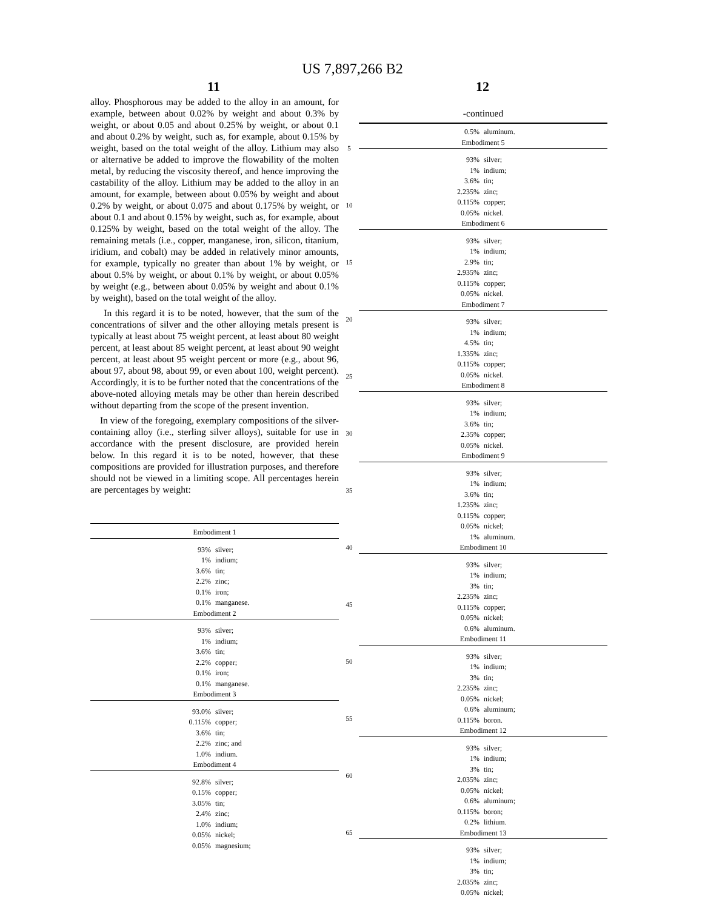US 7,897,266 B2
11 12
alloy. Phosphorous may be added to the alloy in an amount, for example, between about 0.02% by weight and about 0.3% by weight, or about 0.05 and about 0.25% by weight, or about 0.1 and about 0.2% by weight, such as, for example, about 0.15% by weight, based on the total weight of the alloy. Lithium may also or alternative be added to improve the flowability of the molten metal, by reducing the viscosity thereof, and hence improving the castability of the alloy. Lithium may be added to the alloy in an amount, for example, between about 0.05% by weight and about 0.2% by weight, or about 0.075 and about 0.175% by weight, or about 0.1 and about 0.15% by weight, such as, for example, about 0.125% by weight, based on the total weight of the alloy. The remaining metals (i.e., copper, manganese, iron, silicon, titanium, iridium, and cobalt) may be added in relatively minor amounts, for example, typically no greater than about 1% by weight, or about 0.5% by weight, or about 0.1% by weight, or about 0.05% by weight (e.g., between about 0.05% by weight and about 0.1% by weight), based on the total weight of the alloy.
In this regard it is to be noted, however, that the sum of the concentrations of silver and the other alloying metals present is typically at least about 75 weight percent, at least about 80 weight percent, at least about 85 weight percent, at least about 90 weight percent, at least about 95 weight percent or more (e.g., about 96, about 97, about 98, about 99, or even about 100, weight percent). Accordingly, it is to be further noted that the concentrations of the above-noted alloying metals may be other than herein described without departing from the scope of the present invention.
In view of the foregoing, exemplary compositions of the silver-containing alloy (i.e., sterling silver alloys), suitable for use in accordance with the present disclosure, are provided herein below. In this regard it is to be noted, however, that these compositions are provided for illustration purposes, and therefore should not be viewed in a limiting scope. All percentages herein are percentages by weight:
| Embodiment 1 | |
| 93% | silver; |
| 1% | indium; |
| 3.6% | tin; |
| 2.2% | zinc; |
| 0.1% | iron; |
| 0.1% | manganese. |
| Embodiment 2 | |
| 93% | silver; |
| 1% | indium; |
| 3.6% | tin; |
| 2.2% | copper; |
| 0.1% | iron; |
| 0.1% | manganese. |
| Embodiment 3 | |
| 93.0% | silver; |
| 0.115% | copper; |
| 3.6% | tin; |
| 2.2% | zinc; and |
| 1.0% | indium. |
| Embodiment 4 | |
| 92.8% | silver; |
| 0.15% | copper; |
| 3.05% | tin; |
| 2.4% | zinc; |
| 1.0% | indium; |
| 0.05% | nickel; |
| 0.05% | magnesium; |
5
10
15
20
25
30
35
40
45
50
55
60
65
-continued
| 0.5% | aluminum. |
| Embodiment 5 | |
| 93% | silver; |
| 1% | indium; |
| 3.6% | tin; |
| 2.235% | zinc; |
| 0.115% | copper; |
| 0.05% | nickel. |
| Embodiment 6 | |
| 93% | silver; |
| 1% | indium; |
| 2.9% | tin; |
| 2.935% | zinc; |
| 0.115% | copper; |
| 0.05% | nickel. |
| Embodiment 7 | |
| 93% | silver; |
| 1% | indium; |
| 4.5% | tin; |
| 1.335% | zinc; |
| 0.115% | copper; |
| 0.05% | nickel. |
| Embodiment 8 | |
| 93% | silver; |
| 1% | indium; |
| 3.6% | tin; |
| 2.35% | copper; |
| 0.05% | nickel. |
| Embodiment 9 | |
| 93% | silver; |
| 1% | indium; |
| 3.6% | tin; |
| 1.235% | zinc; |
| 0.115% | copper; |
| 0.05% | nickel; |
| 1% | aluminum. |
| Embodiment 10 | |
| 93% | silver; |
| 1% | indium; |
| 3% | tin; |
| 2.235% | zinc; |
| 0.115% | copper; |
| 0.05% | nickel; |
| 0.6% | aluminum. |
| Embodiment 11 | |
| 93% | silver; |
| 1% | indium; |
| 3% | tin; |
| 2.235% | zinc; |
| 0.05% | nickel; |
| 0.6% | aluminum; |
| 0.115% | boron. |
| Embodiment 12 | |
| 93% | silver; |
| 1% | indium; |
| 3% | tin; |
| 2.035% | zinc; |
| 0.05% | nickel; |
| 0.6% | aluminum; |
| 0.115% | boron; |
| 0.2% | lithium. |
| Embodiment 13 | |
| 93% | silver; |
| 1% | indium; |
| 3% | tin; |
| 2.035% | zinc; |
| 0.05% | nickel; |